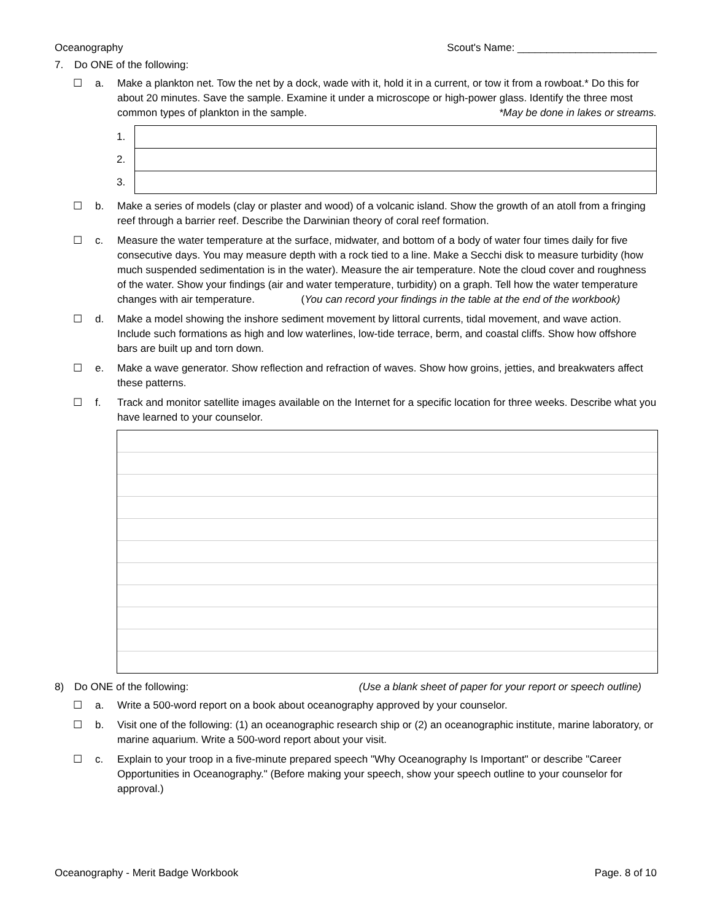Oceanography Scout's Name: ________________________
7. Do ONE of the following:
☐ a. Make a plankton net. Tow the net by a dock, wade with it, hold it in a current, or tow it from a rowboat.* Do this for about 20 minutes. Save the sample. Examine it under a microscope or high-power glass. Identify the three most common types of plankton in the sample. *May be done in lakes or streams.
| 1. | |
| 2. | |
| 3. | |
☐ b. Make a series of models (clay or plaster and wood) of a volcanic island. Show the growth of an atoll from a fringing reef through a barrier reef. Describe the Darwinian theory of coral reef formation.
☐ c. Measure the water temperature at the surface, midwater, and bottom of a body of water four times daily for five consecutive days. You may measure depth with a rock tied to a line. Make a Secchi disk to measure turbidity (how much suspended sedimentation is in the water). Measure the air temperature. Note the cloud cover and roughness of the water. Show your findings (air and water temperature, turbidity) on a graph. Tell how the water temperature changes with air temperature. (You can record your findings in the table at the end of the workbook)
☐ d. Make a model showing the inshore sediment movement by littoral currents, tidal movement, and wave action. Include such formations as high and low waterlines, low-tide terrace, berm, and coastal cliffs. Show how offshore bars are built up and torn down.
☐ e. Make a wave generator. Show reflection and refraction of waves. Show how groins, jetties, and breakwaters affect these patterns.
☐ f. Track and monitor satellite images available on the Internet for a specific location for three weeks. Describe what you have learned to your counselor.
8) Do ONE of the following: (Use a blank sheet of paper for your report or speech outline)
☐ a. Write a 500-word report on a book about oceanography approved by your counselor.
☐ b. Visit one of the following: (1) an oceanographic research ship or (2) an oceanographic institute, marine laboratory, or marine aquarium. Write a 500-word report about your visit.
☐ c. Explain to your troop in a five-minute prepared speech "Why Oceanography Is Important" or describe "Career Opportunities in Oceanography." (Before making your speech, show your speech outline to your counselor for approval.)
Oceanography - Merit Badge Workbook Page. 8 of 10